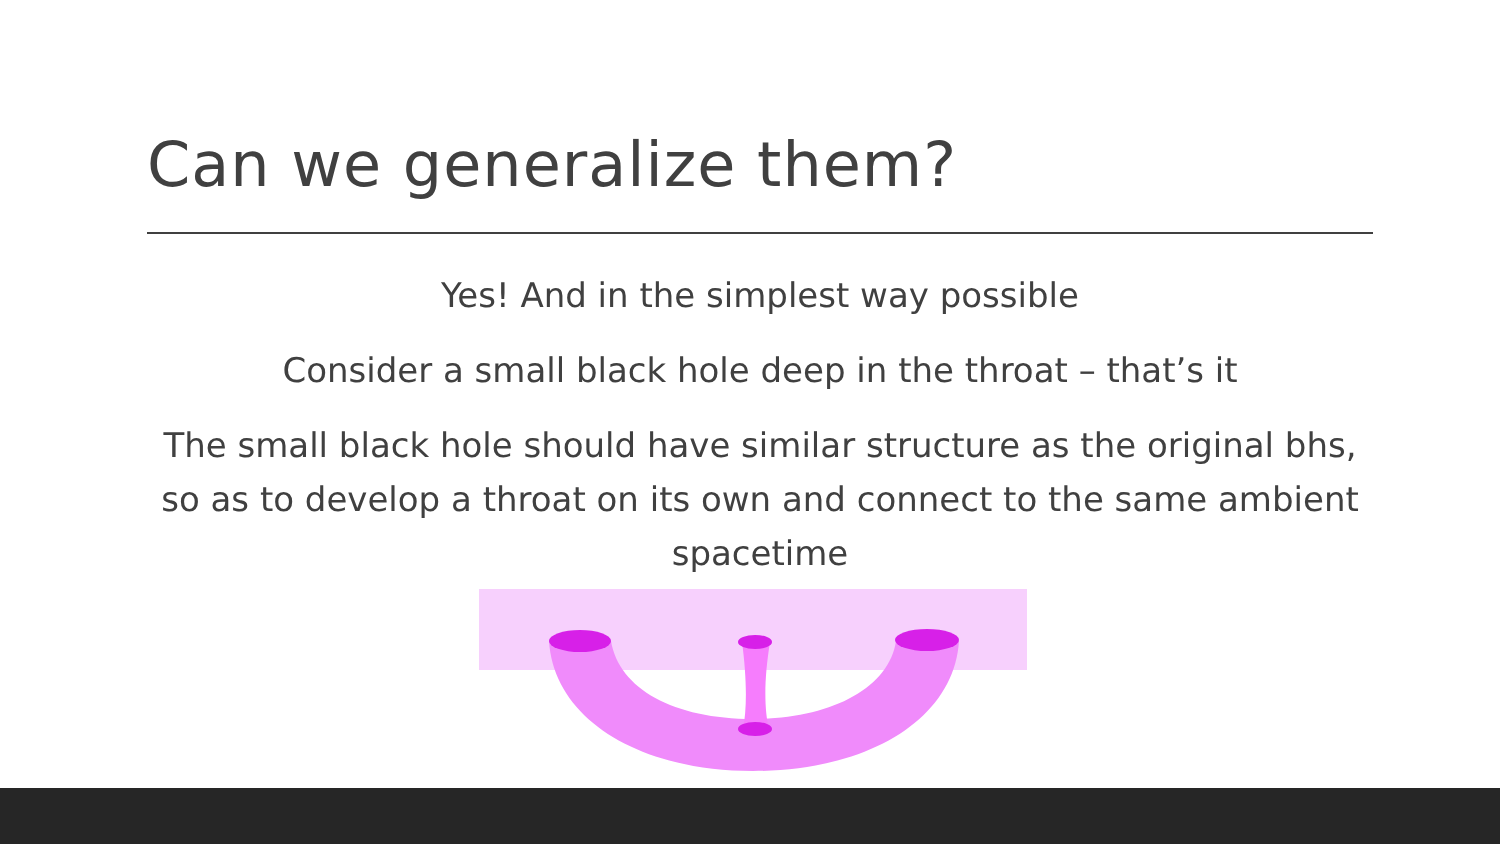Can we generalize them?
Yes! And in the simplest way possible
Consider a small black hole deep in the throat – that’s it
The small black hole should have similar structure as the original bhs, so as to develop a throat on its own and connect to the same ambient spacetime